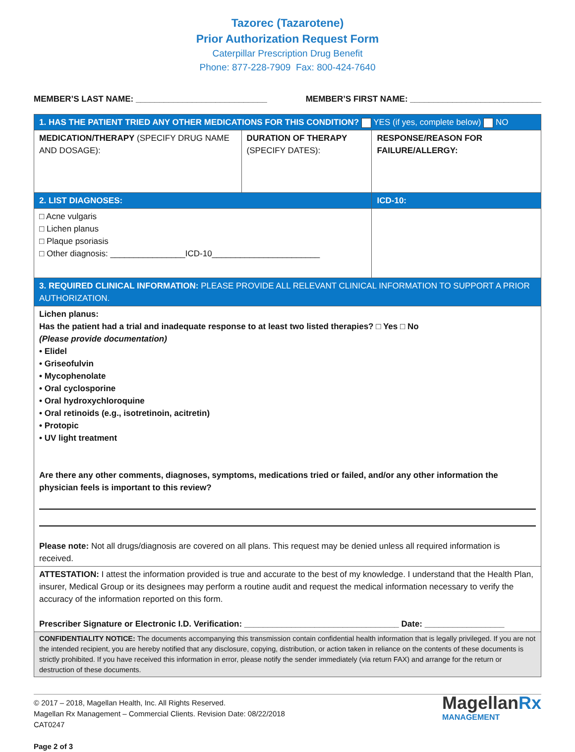Tazorec (Tazarotene)
Prior Authorization Request Form
Caterpillar Prescription Drug Benefit
Phone: 877-228-7909 Fax: 800-424-7640
MEMBER’S LAST NAME: ____________________________ MEMBER’S FIRST NAME: ____________________________
| 1. HAS THE PATIENT TRIED ANY OTHER MEDICATIONS FOR THIS CONDITION? YES (if yes, complete below) NO | | |
| MEDICATION/THERAPY (SPECIFY DRUG NAME AND DOSAGE): | DURATION OF THERAPY (SPECIFY DATES): | RESPONSE/REASON FOR FAILURE/ALLERGY: |
| 2. LIST DIAGNOSES: | | ICD-10: |
| □ Acne vulgaris □ Lichen planus □ Plaque psoriasis □ Other diagnosis: ________________ICD-10_______________________ | | |
| 3. REQUIRED CLINICAL INFORMATION: PLEASE PROVIDE ALL RELEVANT CLINICAL INFORMATION TO SUPPORT A PRIOR AUTHORIZATION. | | |
| Lichen planus: Has the patient had a trial and inadequate response to at least two listed therapies? □ Yes □ No (Please provide documentation) • Elidel • Griseofulvin • Mycophenolate • Oral cyclosporine • Oral hydroxychloroquine • Oral retinoids (e.g., isotretinoin, acitretin) • Protopic • UV light treatment Are there any other comments, diagnoses, symptoms, medications tried or failed, and/or any other information the physician feels is important to this review? Please note: Not all drugs/diagnosis are covered on all plans. This request may be denied unless all required information is received. | | |
| ATTESTATION: I attest the information provided is true and accurate to the best of my knowledge. I understand that the Health Plan, insurer, Medical Group or its designees may perform a routine audit and request the medical information necessary to verify the accuracy of the information reported on this form. Prescriber Signature or Electronic I.D. Verification: _________________________________ Date: _________________ | | |
| CONFIDENTIALITY NOTICE: The documents accompanying this transmission contain confidential health information that is legally privileged. If you are not the intended recipient, you are hereby notified that any disclosure, copying, distribution, or action taken in reliance on the contents of these documents is strictly prohibited. If you have received this information in error, please notify the sender immediately (via return FAX) and arrange for the return or destruction of these documents. | | |
© 2017 – 2018, Magellan Health, Inc. All Rights Reserved.
Magellan Rx Management – Commercial Clients. Revision Date: 08/22/2018
CAT0247
Page 2 of 3
MagellanRx
MANAGEMENT